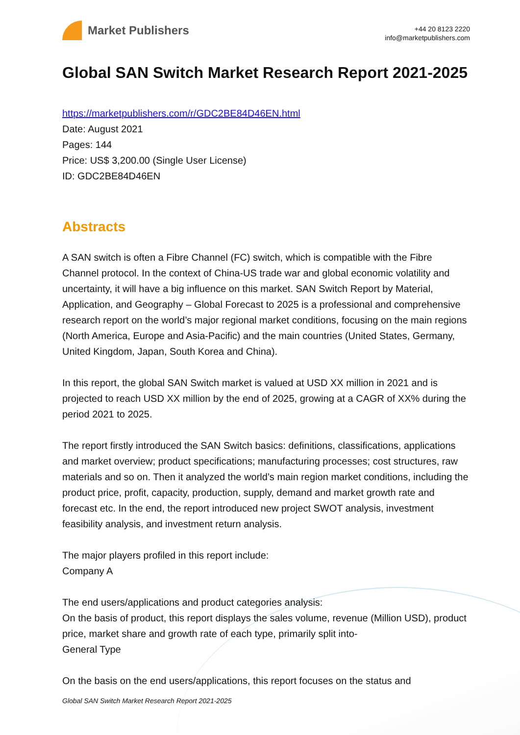Market Publishers
+44 20 8123 2220
info@marketpublishers.com
Global SAN Switch Market Research Report 2021-2025
https://marketpublishers.com/r/GDC2BE84D46EN.html
Date: August 2021
Pages: 144
Price: US$ 3,200.00 (Single User License)
ID: GDC2BE84D46EN
Abstracts
A SAN switch is often a Fibre Channel (FC) switch, which is compatible with the Fibre Channel protocol. In the context of China-US trade war and global economic volatility and uncertainty, it will have a big influence on this market. SAN Switch Report by Material, Application, and Geography – Global Forecast to 2025 is a professional and comprehensive research report on the world’s major regional market conditions, focusing on the main regions (North America, Europe and Asia-Pacific) and the main countries (United States, Germany, United Kingdom, Japan, South Korea and China).
In this report, the global SAN Switch market is valued at USD XX million in 2021 and is projected to reach USD XX million by the end of 2025, growing at a CAGR of XX% during the period 2021 to 2025.
The report firstly introduced the SAN Switch basics: definitions, classifications, applications and market overview; product specifications; manufacturing processes; cost structures, raw materials and so on. Then it analyzed the world’s main region market conditions, including the product price, profit, capacity, production, supply, demand and market growth rate and forecast etc. In the end, the report introduced new project SWOT analysis, investment feasibility analysis, and investment return analysis.
The major players profiled in this report include:
Company A
The end users/applications and product categories analysis:
On the basis of product, this report displays the sales volume, revenue (Million USD), product price, market share and growth rate of each type, primarily split into-
General Type
On the basis on the end users/applications, this report focuses on the status and
Global SAN Switch Market Research Report 2021-2025